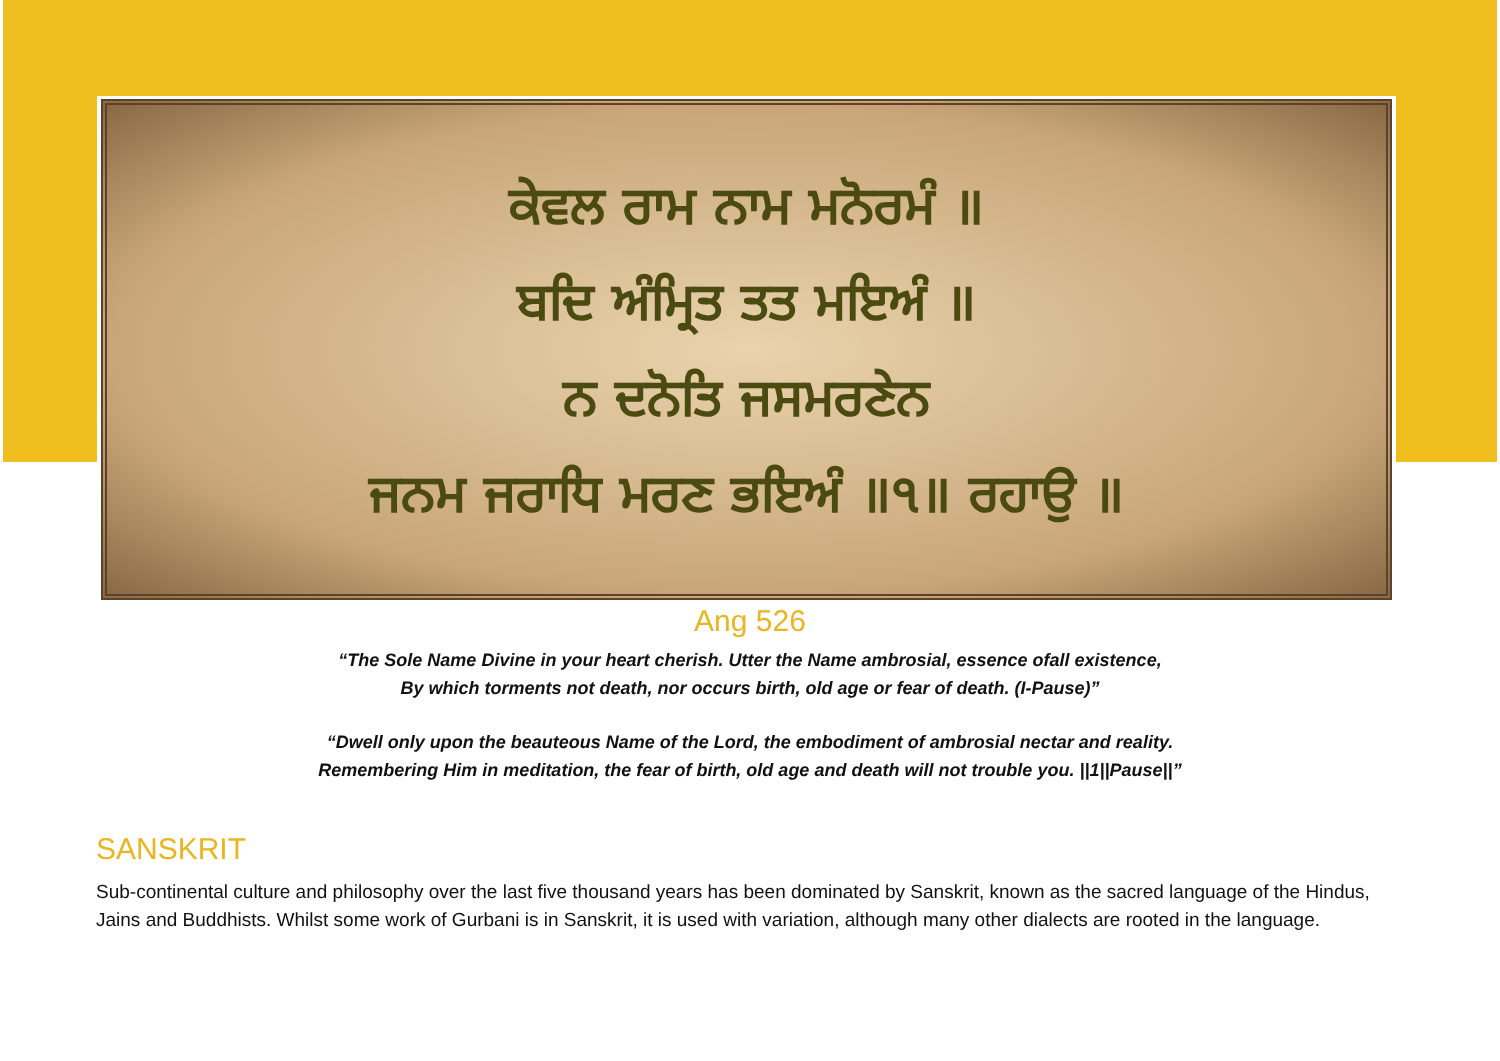ਕੇਵਲ ਰਾਮ ਨਾਮ ਮਨੋਰਮੰ ॥
ਬਦਿ ਅੰਮ੍ਰਿਤ ਤਤ ਮਇਅੰ ॥
ਨ ਦਨੋਤਿ ਜਸਮਰਣੇਨ
ਜਨਮ ਜਰਾਧਿ ਮਰਣ ਭਇਅੰ ॥੧॥ ਰਹਾਉ ॥
Ang 526
“The Sole Name Divine in your heart cherish. Utter the Name ambrosial, essence ofall existence,
By which torments not death, nor occurs birth, old age or fear of death. (I-Pause)”
“Dwell only upon the beauteous Name of the Lord, the embodiment of ambrosial nectar and reality.
Remembering Him in meditation, the fear of birth, old age and death will not trouble you. ||1||Pause||”
SANSKRIT
Sub-continental culture and philosophy over the last five thousand years has been dominated by Sanskrit, known as the sacred language of the Hindus, Jains and Buddhists. Whilst some work of Gurbani is in Sanskrit, it is used with variation, although many other dialects are rooted in the language.